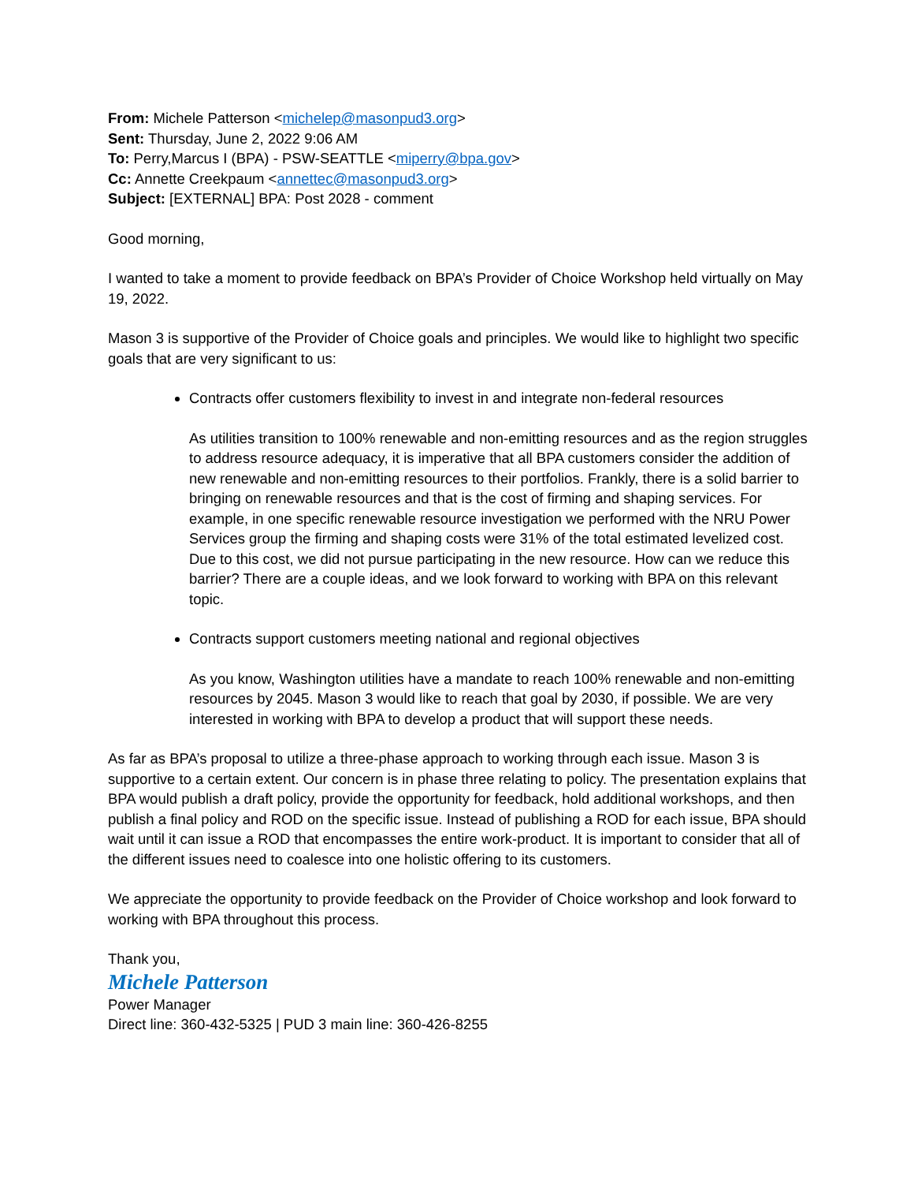From: Michele Patterson <michelep@masonpud3.org>
Sent: Thursday, June 2, 2022 9:06 AM
To: Perry,Marcus I (BPA) - PSW-SEATTLE <miperry@bpa.gov>
Cc: Annette Creekpaum <annettec@masonpud3.org>
Subject: [EXTERNAL] BPA: Post 2028 - comment
Good morning,
I wanted to take a moment to provide feedback on BPA’s Provider of Choice Workshop held virtually on May 19, 2022.
Mason 3 is supportive of the Provider of Choice goals and principles. We would like to highlight two specific goals that are very significant to us:
Contracts offer customers flexibility to invest in and integrate non-federal resources
As utilities transition to 100% renewable and non-emitting resources and as the region struggles to address resource adequacy, it is imperative that all BPA customers consider the addition of new renewable and non-emitting resources to their portfolios. Frankly, there is a solid barrier to bringing on renewable resources and that is the cost of firming and shaping services. For example, in one specific renewable resource investigation we performed with the NRU Power Services group the firming and shaping costs were 31% of the total estimated levelized cost. Due to this cost, we did not pursue participating in the new resource. How can we reduce this barrier? There are a couple ideas, and we look forward to working with BPA on this relevant topic.
Contracts support customers meeting national and regional objectives
As you know, Washington utilities have a mandate to reach 100% renewable and non-emitting resources by 2045. Mason 3 would like to reach that goal by 2030, if possible. We are very interested in working with BPA to develop a product that will support these needs.
As far as BPA’s proposal to utilize a three-phase approach to working through each issue. Mason 3 is supportive to a certain extent. Our concern is in phase three relating to policy. The presentation explains that BPA would publish a draft policy, provide the opportunity for feedback, hold additional workshops, and then publish a final policy and ROD on the specific issue. Instead of publishing a ROD for each issue, BPA should wait until it can issue a ROD that encompasses the entire work-product. It is important to consider that all of the different issues need to coalesce into one holistic offering to its customers.
We appreciate the opportunity to provide feedback on the Provider of Choice workshop and look forward to working with BPA throughout this process.
Thank you,
Michele Patterson
Power Manager
Direct line: 360-432-5325 | PUD 3 main line: 360-426-8255